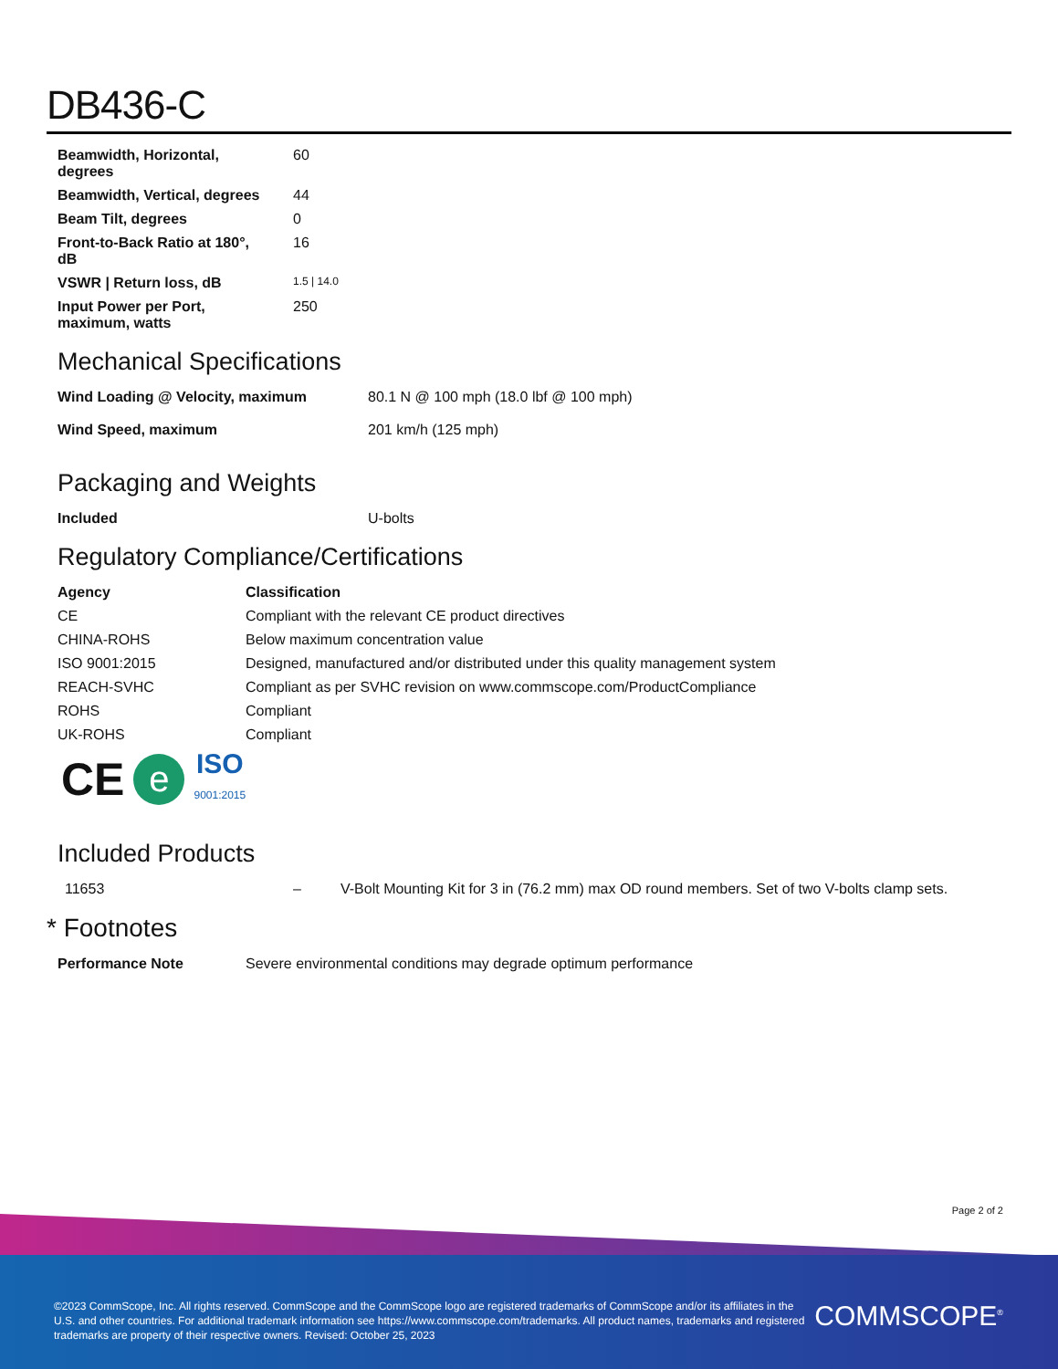DB436-C
| Beamwidth, Horizontal, degrees | 60 |
| Beamwidth, Vertical, degrees | 44 |
| Beam Tilt, degrees | 0 |
| Front-to-Back Ratio at 180°, dB | 16 |
| VSWR / Return loss, dB | 1.5 / 14.0 |
| Input Power per Port, maximum, watts | 250 |
Mechanical Specifications
| Wind Loading @ Velocity, maximum | 80.1 N @ 100 mph (18.0 lbf @ 100 mph) |
| Wind Speed, maximum | 201 km/h (125 mph) |
Packaging and Weights
| Included | U-bolts |
Regulatory Compliance/Certifications
| Agency | Classification |
| --- | --- |
| CE | Compliant with the relevant CE product directives |
| CHINA-ROHS | Below maximum concentration value |
| ISO 9001:2015 | Designed, manufactured and/or distributed under this quality management system |
| REACH-SVHC | Compliant as per SVHC revision on www.commscope.com/ProductCompliance |
| ROHS | Compliant |
| UK-ROHS | Compliant |
CE e ISO
9001:2015
Included Products
| 11653 | – | V-Bolt Mounting Kit for 3 in (76.2 mm) max OD round members. Set of two V-bolts clamp sets. |
* Footnotes
| Performance Note | Severe environmental conditions may degrade optimum performance |
Page 2 of 2
©2023 CommScope, Inc. All rights reserved. CommScope and the CommScope logo are registered trademarks of CommScope and/or its affiliates in the U.S. and other countries. For additional trademark information see https://www.commscope.com/trademarks. All product names, trademarks and registered trademarks are property of their respective owners. Revised: October 25, 2023
COMMSCOPE<sup>®</sup>